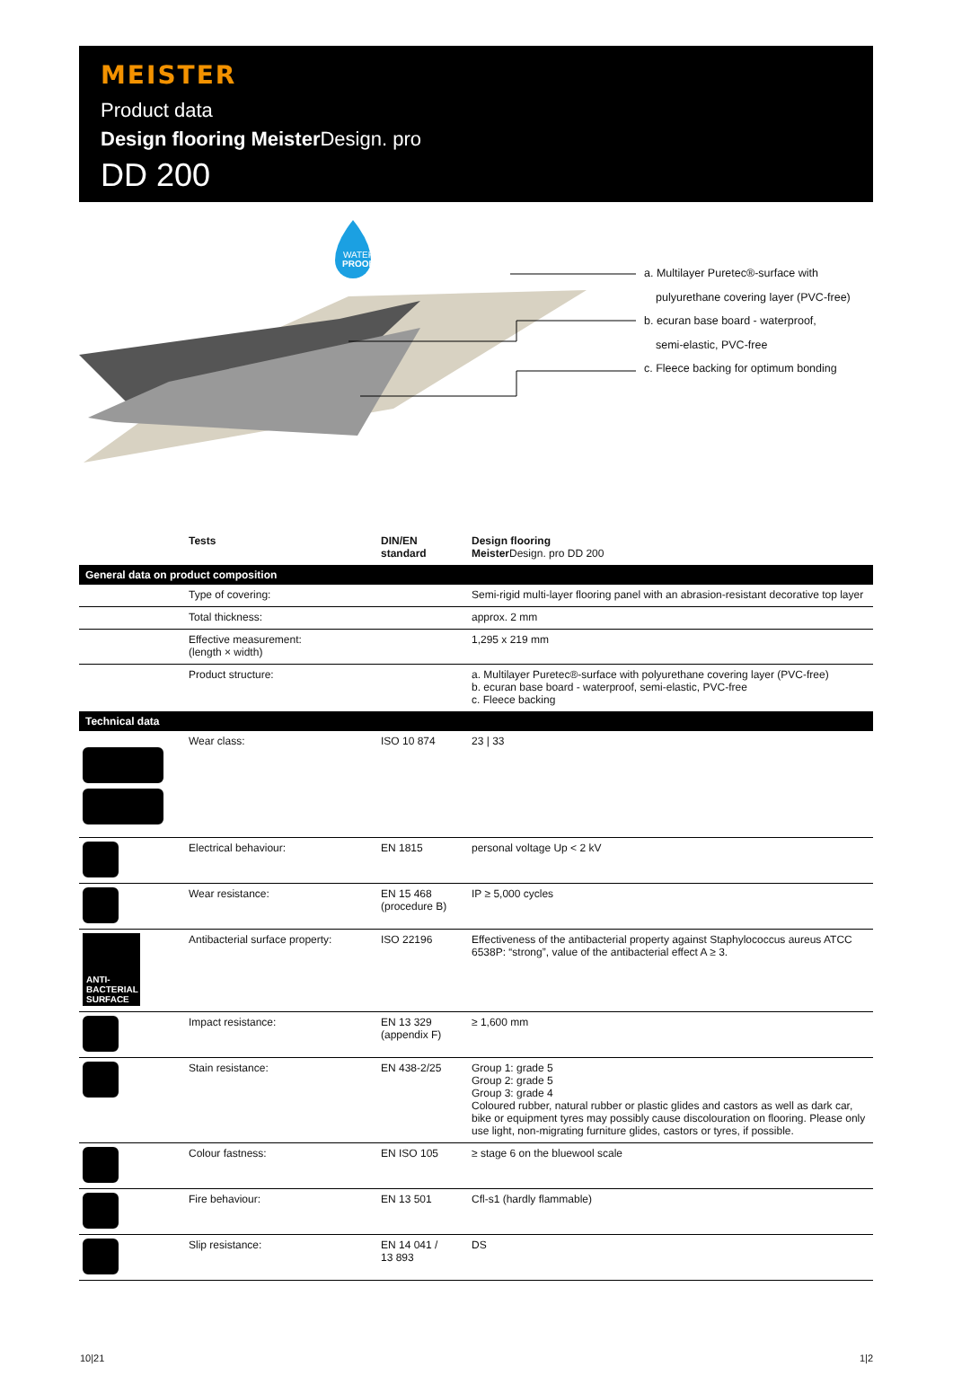MEISTER
Product data
Design flooring Meister Design. pro
DD 200
WATER
PROOF
a. Multilayer Puretec®-surface with
pulyurethane covering layer (PVC-free)
b. ecuran base board - waterproof,
semi-elastic, PVC-free
c. Fleece backing for optimum bonding
| | Tests | DIN/EN standard | Design flooring Meister Design. pro DD 200 |
| --- | --- | --- | --- |
| General data on product composition | | | |
| | Type of covering: | | Semi-rigid multi-layer flooring panel with an abrasion-resistant decorative top layer |
| | Total thickness: | | approx. 2 mm |
| | Effective measurement: (length × width) | | 1,295 x 219 mm |
| | Product structure: | | a. Multilayer Puretec®-surface with polyurethane covering layer (PVC-free) b. ecuran base board - waterproof, semi-elastic, PVC-free c. Fleece backing |
| Technical data | | | |
| | Wear class: | ISO 10 874 | 23 / 33 |
| | Electrical behaviour: | EN 1815 | personal voltage Up < 2 kV |
| | Wear resistance: | EN 15 468 (procedure B) | IP ≥ 5,000 cycles |
| ANTI- BACTERIAL SURFACE | Antibacterial surface property: | ISO 22196 | Effectiveness of the antibacterial property against Staphylococcus aureus ATCC 6538P: “strong”, value of the antibacterial effect A ≥ 3. |
| | Impact resistance: | EN 13 329 (appendix F) | ≥ 1,600 mm |
| | Stain resistance: | EN 438-2/25 | Group 1: grade 5 Group 2: grade 5 Group 3: grade 4 Coloured rubber, natural rubber or plastic glides and castors as well as dark car, bike or equipment tyres may possibly cause discolouration on flooring. Please only use light, non-migrating furniture glides, castors or tyres, if possible. |
| | Colour fastness: | EN ISO 105 | ≥ stage 6 on the bluewool scale |
| | Fire behaviour: | EN 13 501 | Cfl-s1 (hardly flammable) |
| | Slip resistance: | EN 14 041 / 13 893 | DS |
10|21 1|2